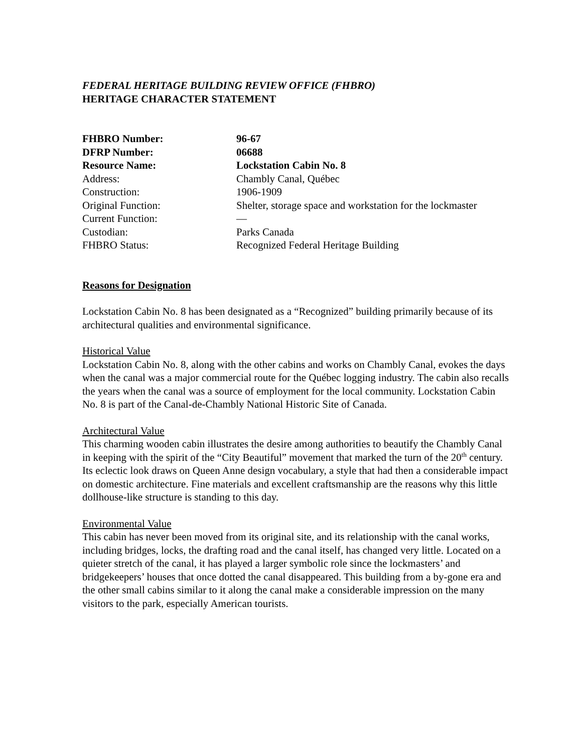FEDERAL HERITAGE BUILDING REVIEW OFFICE (FHBRO)
HERITAGE CHARACTER STATEMENT
| FHBRO Number: | 96-67 |
| DFRP Number: | 06688 |
| Resource Name: | Lockstation Cabin No. 8 |
| Address: | Chambly Canal, Québec |
| Construction: | 1906-1909 |
| Original Function: | Shelter, storage space and workstation for the lockmaster |
| Current Function: | — |
| Custodian: | Parks Canada |
| FHBRO Status: | Recognized Federal Heritage Building |
Reasons for Designation
Lockstation Cabin No. 8 has been designated as a “Recognized” building primarily because of its architectural qualities and environmental significance.
Historical Value
Lockstation Cabin No. 8, along with the other cabins and works on Chambly Canal, evokes the days when the canal was a major commercial route for the Québec logging industry. The cabin also recalls the years when the canal was a source of employment for the local community. Lockstation Cabin No. 8 is part of the Canal-de-Chambly National Historic Site of Canada.
Architectural Value
This charming wooden cabin illustrates the desire among authorities to beautify the Chambly Canal in keeping with the spirit of the “City Beautiful” movement that marked the turn of the 20<sup>th</sup> century. Its eclectic look draws on Queen Anne design vocabulary, a style that had then a considerable impact on domestic architecture. Fine materials and excellent craftsmanship are the reasons why this little dollhouse-like structure is standing to this day.
Environmental Value
This cabin has never been moved from its original site, and its relationship with the canal works, including bridges, locks, the drafting road and the canal itself, has changed very little. Located on a quieter stretch of the canal, it has played a larger symbolic role since the lockmasters’ and bridgekeepers’ houses that once dotted the canal disappeared. This building from a by-gone era and the other small cabins similar to it along the canal make a considerable impression on the many visitors to the park, especially American tourists.